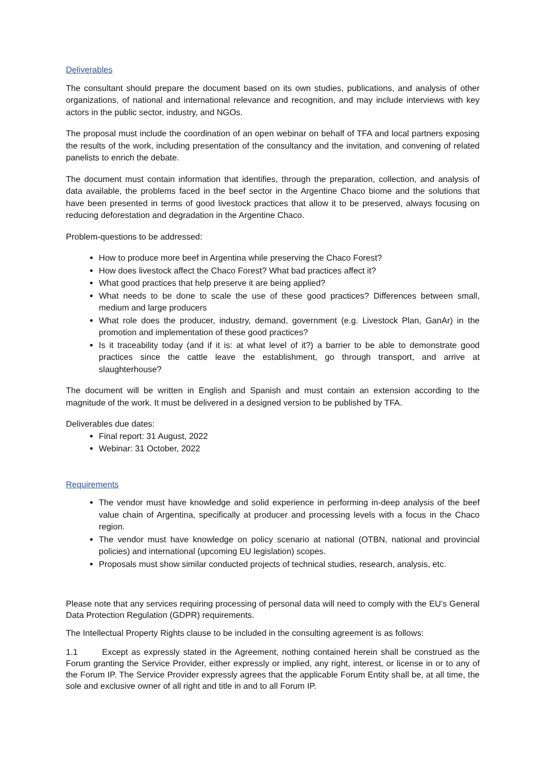Deliverables
The consultant should prepare the document based on its own studies, publications, and analysis of other organizations, of national and international relevance and recognition, and may include interviews with key actors in the public sector, industry, and NGOs.
The proposal must include the coordination of an open webinar on behalf of TFA and local partners exposing the results of the work, including presentation of the consultancy and the invitation, and convening of related panelists to enrich the debate.
The document must contain information that identifies, through the preparation, collection, and analysis of data available, the problems faced in the beef sector in the Argentine Chaco biome and the solutions that have been presented in terms of good livestock practices that allow it to be preserved, always focusing on reducing deforestation and degradation in the Argentine Chaco.
Problem-questions to be addressed:
How to produce more beef in Argentina while preserving the Chaco Forest?
How does livestock affect the Chaco Forest? What bad practices affect it?
What good practices that help preserve it are being applied?
What needs to be done to scale the use of these good practices? Differences between small, medium and large producers
What role does the producer, industry, demand, government (e.g. Livestock Plan, GanAr) in the promotion and implementation of these good practices?
Is it traceability today (and if it is: at what level of it?) a barrier to be able to demonstrate good practices since the cattle leave the establishment, go through transport, and arrive at slaughterhouse?
The document will be written in English and Spanish and must contain an extension according to the magnitude of the work. It must be delivered in a designed version to be published by TFA.
Deliverables due dates:
Final report: 31 August, 2022
Webinar: 31 October, 2022
Requirements
The vendor must have knowledge and solid experience in performing in-deep analysis of the beef value chain of Argentina, specifically at producer and processing levels with a focus in the Chaco region.
The vendor must have knowledge on policy scenario at national (OTBN, national and provincial policies) and international (upcoming EU legislation) scopes.
Proposals must show similar conducted projects of technical studies, research, analysis, etc.
Please note that any services requiring processing of personal data will need to comply with the EU’s General Data Protection Regulation (GDPR) requirements.
The Intellectual Property Rights clause to be included in the consulting agreement is as follows:
1.1 Except as expressly stated in the Agreement, nothing contained herein shall be construed as the Forum granting the Service Provider, either expressly or implied, any right, interest, or license in or to any of the Forum IP. The Service Provider expressly agrees that the applicable Forum Entity shall be, at all time, the sole and exclusive owner of all right and title in and to all Forum IP.